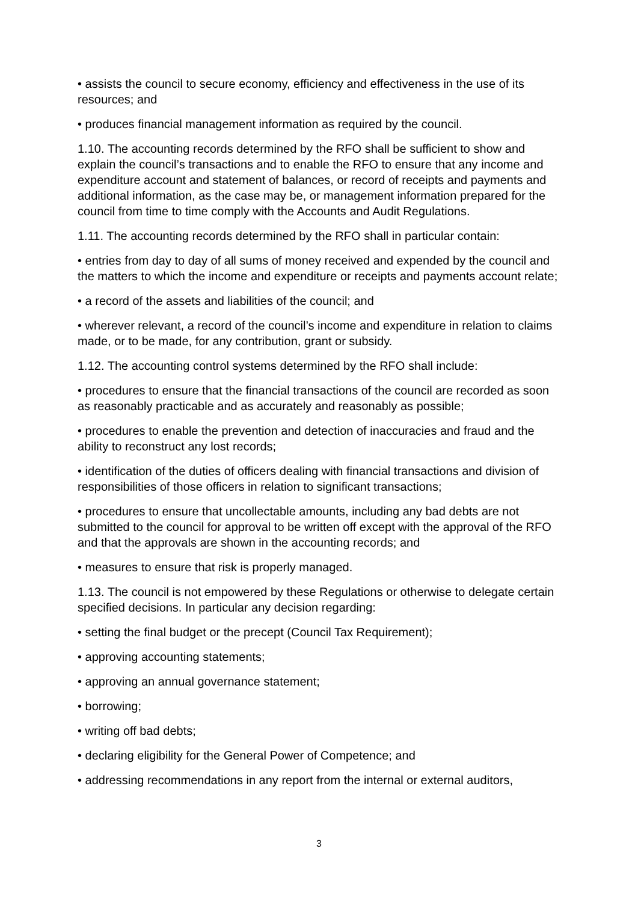• assists the council to secure economy, efficiency and effectiveness in the use of its resources; and
• produces financial management information as required by the council.
1.10. The accounting records determined by the RFO shall be sufficient to show and explain the council’s transactions and to enable the RFO to ensure that any income and expenditure account and statement of balances, or record of receipts and payments and additional information, as the case may be, or management information prepared for the council from time to time comply with the Accounts and Audit Regulations.
1.11. The accounting records determined by the RFO shall in particular contain:
• entries from day to day of all sums of money received and expended by the council and the matters to which the income and expenditure or receipts and payments account relate;
• a record of the assets and liabilities of the council; and
• wherever relevant, a record of the council’s income and expenditure in relation to claims made, or to be made, for any contribution, grant or subsidy.
1.12. The accounting control systems determined by the RFO shall include:
• procedures to ensure that the financial transactions of the council are recorded as soon as reasonably practicable and as accurately and reasonably as possible;
• procedures to enable the prevention and detection of inaccuracies and fraud and the ability to reconstruct any lost records;
• identification of the duties of officers dealing with financial transactions and division of responsibilities of those officers in relation to significant transactions;
• procedures to ensure that uncollectable amounts, including any bad debts are not submitted to the council for approval to be written off except with the approval of the RFO and that the approvals are shown in the accounting records; and
• measures to ensure that risk is properly managed.
1.13. The council is not empowered by these Regulations or otherwise to delegate certain specified decisions. In particular any decision regarding:
• setting the final budget or the precept (Council Tax Requirement);
• approving accounting statements;
• approving an annual governance statement;
• borrowing;
• writing off bad debts;
• declaring eligibility for the General Power of Competence; and
• addressing recommendations in any report from the internal or external auditors,
3